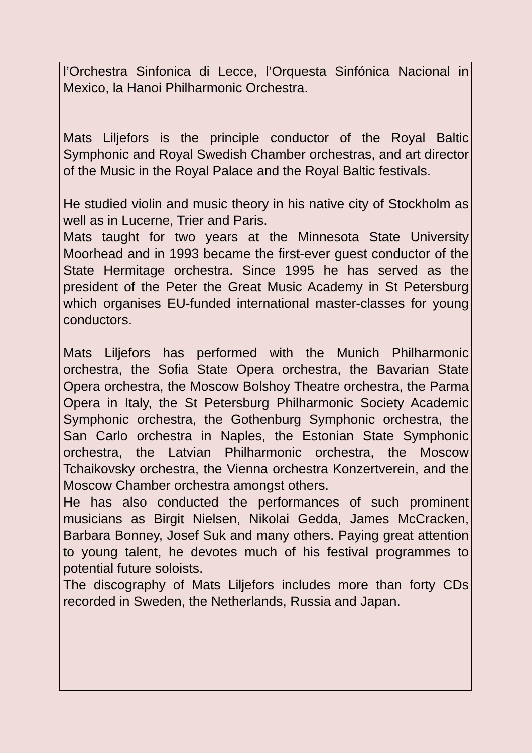l’Orchestra Sinfonica di Lecce, l’Orquesta Sinfónica Nacional in Mexico, la Hanoi Philharmonic Orchestra.
Mats Liljefors is the principle conductor of the Royal Baltic Symphonic and Royal Swedish Chamber orchestras, and art director of the Music in the Royal Palace and the Royal Baltic festivals.
He studied violin and music theory in his native city of Stockholm as well as in Lucerne, Trier and Paris.
Mats taught for two years at the Minnesota State University Moorhead and in 1993 became the first-ever guest conductor of the State Hermitage orchestra. Since 1995 he has served as the president of the Peter the Great Music Academy in St Petersburg which organises EU-funded international master-classes for young conductors.
Mats Liljefors has performed with the Munich Philharmonic orchestra, the Sofia State Opera orchestra, the Bavarian State Opera orchestra, the Moscow Bolshoy Theatre orchestra, the Parma Opera in Italy, the St Petersburg Philharmonic Society Academic Symphonic orchestra, the Gothenburg Symphonic orchestra, the San Carlo orchestra in Naples, the Estonian State Symphonic orchestra, the Latvian Philharmonic orchestra, the Moscow Tchaikovsky orchestra, the Vienna orchestra Konzertverein, and the Moscow Chamber orchestra amongst others.
He has also conducted the performances of such prominent musicians as Birgit Nielsen, Nikolai Gedda, James McCracken, Barbara Bonney, Josef Suk and many others. Paying great attention to young talent, he devotes much of his festival programmes to potential future soloists.
The discography of Mats Liljefors includes more than forty CDs recorded in Sweden, the Netherlands, Russia and Japan.